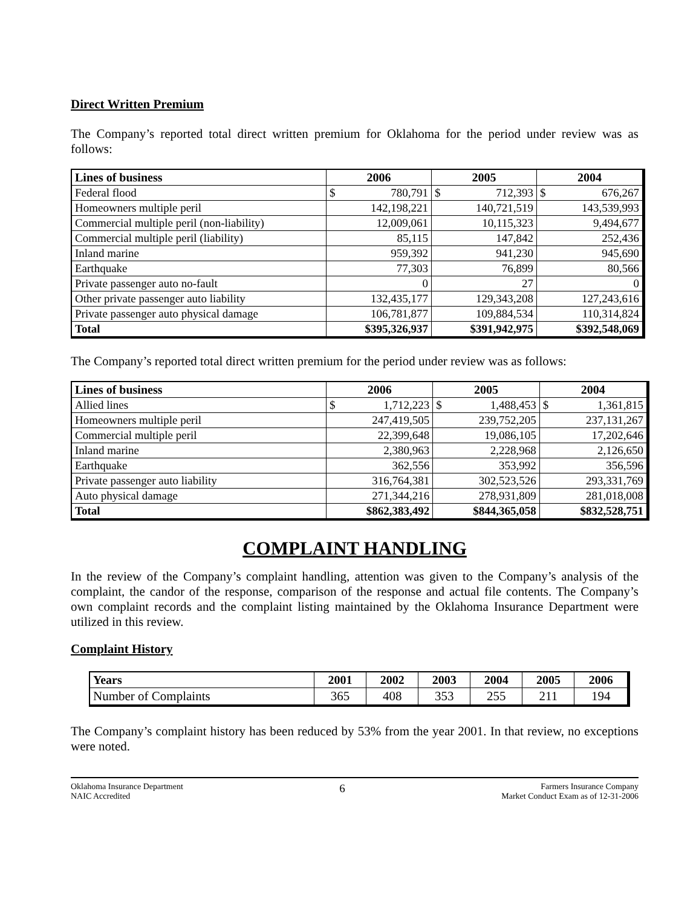Direct Written Premium
The Company’s reported total direct written premium for Oklahoma for the period under review was as follows:
| Lines of business | 2006 | 2005 | 2004 |
| --- | --- | --- | --- |
| Federal flood | $ 780,791 | $ 712,393 | $ 676,267 |
| Homeowners multiple peril | 142,198,221 | 140,721,519 | 143,539,993 |
| Commercial multiple peril (non-liability) | 12,009,061 | 10,115,323 | 9,494,677 |
| Commercial multiple peril (liability) | 85,115 | 147,842 | 252,436 |
| Inland marine | 959,392 | 941,230 | 945,690 |
| Earthquake | 77,303 | 76,899 | 80,566 |
| Private passenger auto no-fault | 0 | 27 | 0 |
| Other private passenger auto liability | 132,435,177 | 129,343,208 | 127,243,616 |
| Private passenger auto physical damage | 106,781,877 | 109,884,534 | 110,314,824 |
| Total | $395,326,937 | $391,942,975 | $392,548,069 |
The Company’s reported total direct written premium for the period under review was as follows:
| Lines of business | 2006 | 2005 | 2004 |
| --- | --- | --- | --- |
| Allied lines | $ 1,712,223 | $ 1,488,453 | $ 1,361,815 |
| Homeowners multiple peril | 247,419,505 | 239,752,205 | 237,131,267 |
| Commercial multiple peril | 22,399,648 | 19,086,105 | 17,202,646 |
| Inland marine | 2,380,963 | 2,228,968 | 2,126,650 |
| Earthquake | 362,556 | 353,992 | 356,596 |
| Private passenger auto liability | 316,764,381 | 302,523,526 | 293,331,769 |
| Auto physical damage | 271,344,216 | 278,931,809 | 281,018,008 |
| Total | $862,383,492 | $844,365,058 | $832,528,751 |
COMPLAINT HANDLING
In the review of the Company’s complaint handling, attention was given to the Company’s analysis of the complaint, the candor of the response, comparison of the response and actual file contents. The Company’s own complaint records and the complaint listing maintained by the Oklahoma Insurance Department were utilized in this review.
Complaint History
| Years | 2001 | 2002 | 2003 | 2004 | 2005 | 2006 |
| --- | --- | --- | --- | --- | --- | --- |
| Number of Complaints | 365 | 408 | 353 | 255 | 211 | 194 |
The Company’s complaint history has been reduced by 53% from the year 2001. In that review, no exceptions were noted.
Oklahoma Insurance Department
NAIC Accredited
6
Farmers Insurance Company
Market Conduct Exam as of 12-31-2006